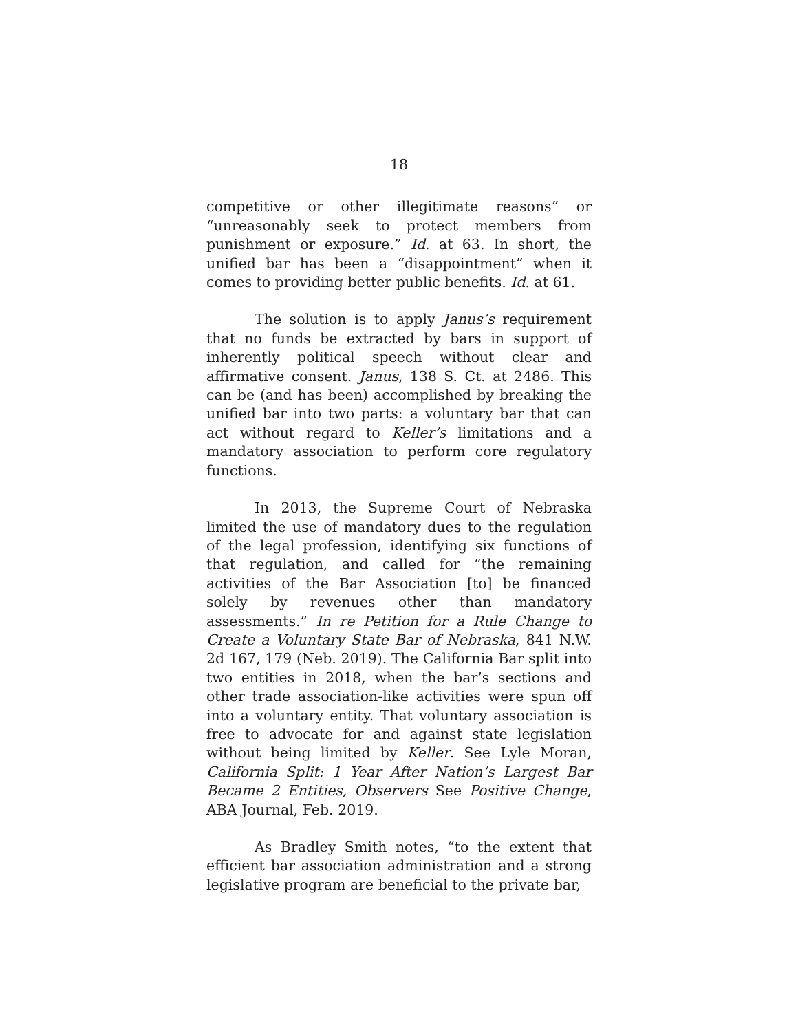18
competitive or other illegitimate reasons” or “unreasonably seek to protect members from punishment or exposure.” Id. at 63. In short, the unified bar has been a “disappointment” when it comes to providing better public benefits. Id. at 61.
The solution is to apply Janus’s requirement that no funds be extracted by bars in support of inherently political speech without clear and affirmative consent. Janus, 138 S. Ct. at 2486. This can be (and has been) accomplished by breaking the unified bar into two parts: a voluntary bar that can act without regard to Keller’s limitations and a mandatory association to perform core regulatory functions.
In 2013, the Supreme Court of Nebraska limited the use of mandatory dues to the regulation of the legal profession, identifying six functions of that regulation, and called for “the remaining activities of the Bar Association [to] be financed solely by revenues other than mandatory assessments.” In re Petition for a Rule Change to Create a Voluntary State Bar of Nebraska, 841 N.W. 2d 167, 179 (Neb. 2019). The California Bar split into two entities in 2018, when the bar’s sections and other trade association-like activities were spun off into a voluntary entity. That voluntary association is free to advocate for and against state legislation without being limited by Keller. See Lyle Moran, California Split: 1 Year After Nation’s Largest Bar Became 2 Entities, Observers See Positive Change, ABA Journal, Feb. 2019.
As Bradley Smith notes, “to the extent that efficient bar association administration and a strong legislative program are beneficial to the private bar,